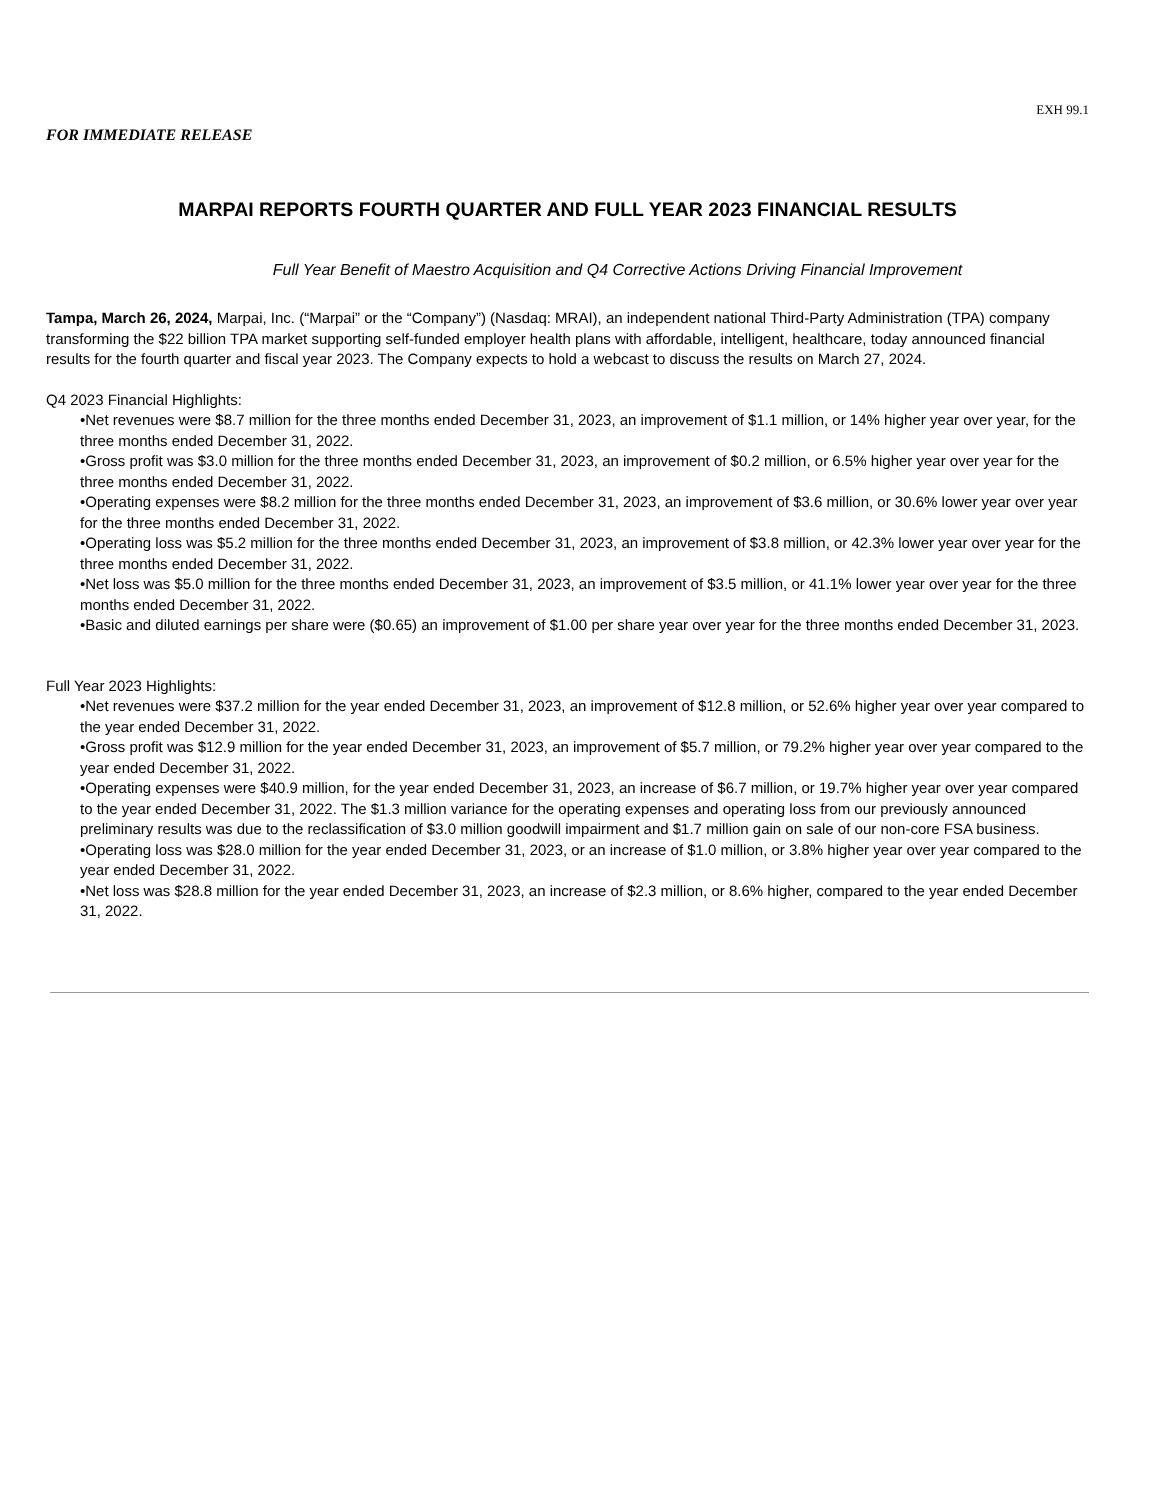EXH 99.1
FOR IMMEDIATE RELEASE
MARPAI REPORTS FOURTH QUARTER AND FULL YEAR 2023 FINANCIAL RESULTS
Full Year Benefit of Maestro Acquisition and Q4 Corrective Actions Driving Financial Improvement
Tampa, March 26, 2024, Marpai, Inc. (“Marpai” or the “Company”) (Nasdaq: MRAI), an independent national Third-Party Administration (TPA) company transforming the $22 billion TPA market supporting self-funded employer health plans with affordable, intelligent, healthcare, today announced financial results for the fourth quarter and fiscal year 2023. The Company expects to hold a webcast to discuss the results on March 27, 2024.
Q4 2023 Financial Highlights:
•Net revenues were $8.7 million for the three months ended December 31, 2023, an improvement of $1.1 million, or 14% higher year over year, for the three months ended December 31, 2022.
•Gross profit was $3.0 million for the three months ended December 31, 2023, an improvement of $0.2 million, or 6.5% higher year over year for the three months ended December 31, 2022.
•Operating expenses were $8.2 million for the three months ended December 31, 2023, an improvement of $3.6 million, or 30.6% lower year over year for the three months ended December 31, 2022.
•Operating loss was $5.2 million for the three months ended December 31, 2023, an improvement of $3.8 million, or 42.3% lower year over year for the three months ended December 31, 2022.
•Net loss was $5.0 million for the three months ended December 31, 2023, an improvement of $3.5 million, or 41.1% lower year over year for the three months ended December 31, 2022.
•Basic and diluted earnings per share were ($0.65) an improvement of $1.00 per share year over year for the three months ended December 31, 2023.
Full Year 2023 Highlights:
•Net revenues were $37.2 million for the year ended December 31, 2023, an improvement of $12.8 million, or 52.6% higher year over year compared to the year ended December 31, 2022.
•Gross profit was $12.9 million for the year ended December 31, 2023, an improvement of $5.7 million, or 79.2% higher year over year compared to the year ended December 31, 2022.
•Operating expenses were $40.9 million, for the year ended December 31, 2023, an increase of $6.7 million, or 19.7% higher year over year compared to the year ended December 31, 2022. The $1.3 million variance for the operating expenses and operating loss from our previously announced preliminary results was due to the reclassification of $3.0 million goodwill impairment and $1.7 million gain on sale of our non-core FSA business.
•Operating loss was $28.0 million for the year ended December 31, 2023, or an increase of $1.0 million, or 3.8% higher year over year compared to the year ended December 31, 2022.
•Net loss was $28.8 million for the year ended December 31, 2023, an increase of $2.3 million, or 8.6% higher, compared to the year ended December 31, 2022.